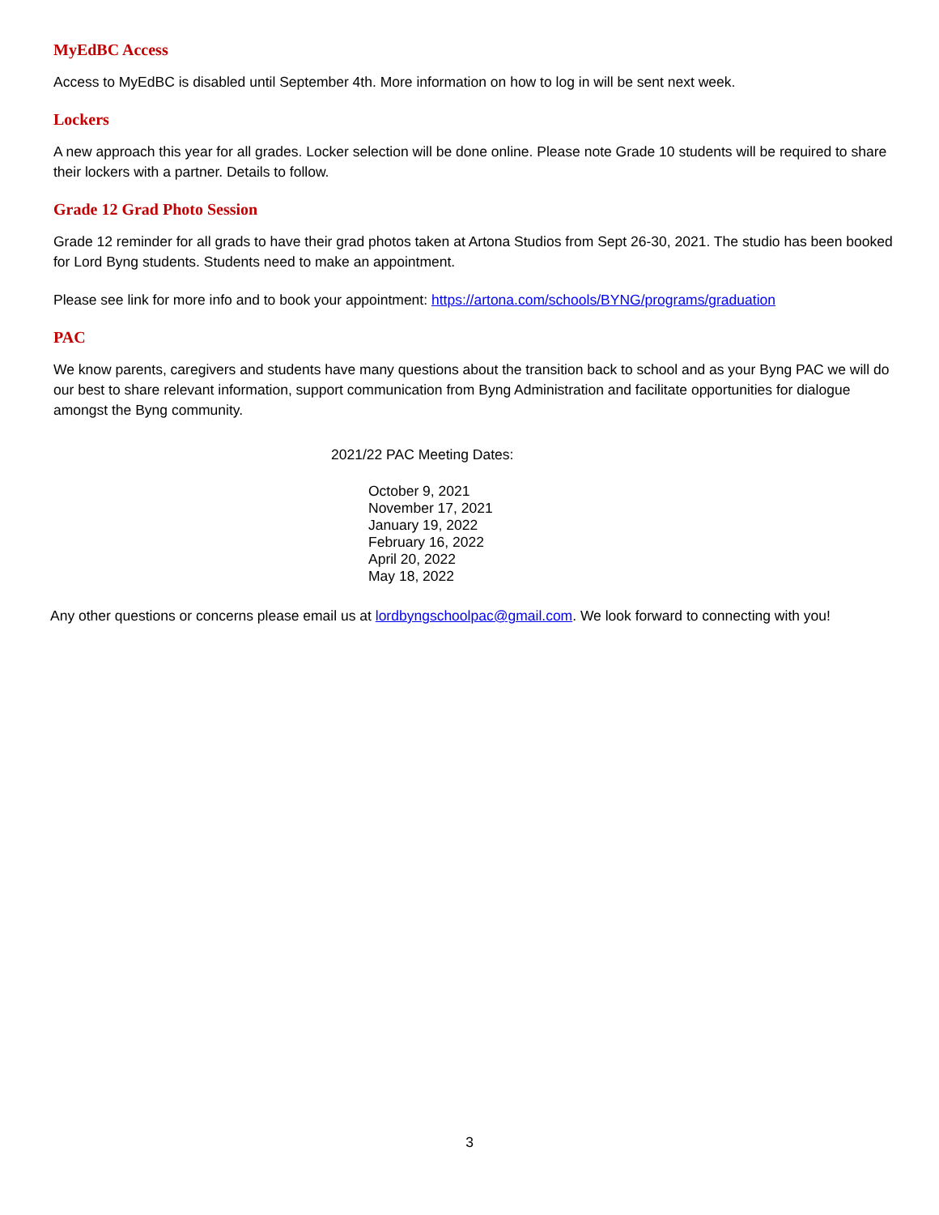MyEdBC Access
Access to MyEdBC is disabled until September 4th. More information on how to log in will be sent next week.
Lockers
A new approach this year for all grades. Locker selection will be done online. Please note Grade 10 students will be required to share their lockers with a partner. Details to follow.
Grade 12 Grad Photo Session
Grade 12 reminder for all grads to have their grad photos taken at Artona Studios from Sept 26-30, 2021. The studio has been booked for Lord Byng students. Students need to make an appointment.
Please see link for more info and to book your appointment: https://artona.com/schools/BYNG/programs/graduation
PAC
We know parents, caregivers and students have many questions about the transition back to school and as your Byng PAC we will do our best to share relevant information, support communication from Byng Administration and facilitate opportunities for dialogue amongst the Byng community.
2021/22 PAC Meeting Dates:
October 9, 2021
November 17, 2021
January 19, 2022
February 16, 2022
April 20, 2022
May 18, 2022
Any other questions or concerns please email us at lordbyngschoolpac@gmail.com. We look forward to connecting with you!
3